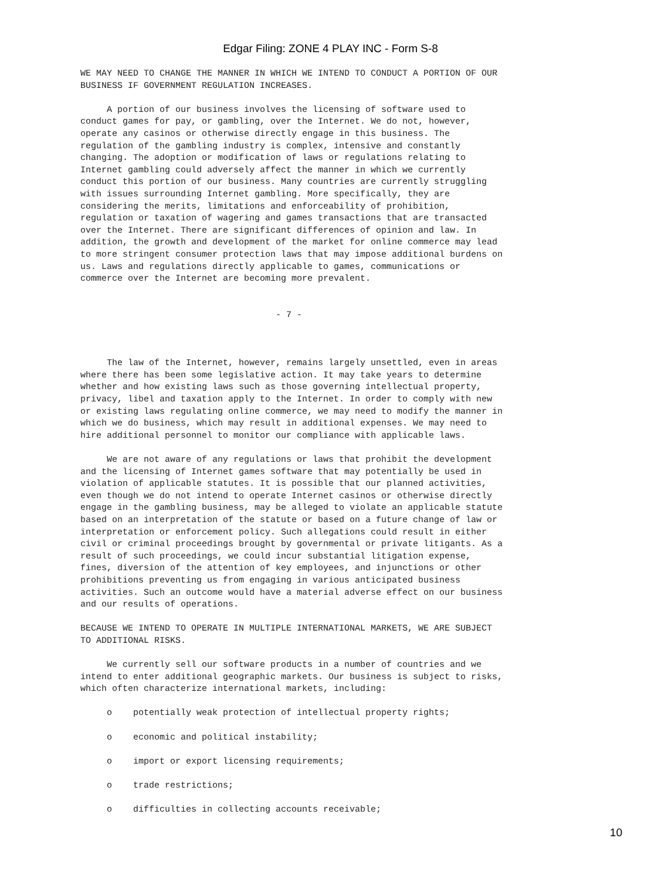Edgar Filing: ZONE 4 PLAY INC - Form S-8
WE MAY NEED TO CHANGE THE MANNER IN WHICH WE INTEND TO CONDUCT A PORTION OF OUR
BUSINESS IF GOVERNMENT REGULATION INCREASES.

     A portion of our business involves the licensing of software used to
conduct games for pay, or gambling, over the Internet. We do not, however,
operate any casinos or otherwise directly engage in this business. The
regulation of the gambling industry is complex, intensive and constantly
changing. The adoption or modification of laws or regulations relating to
Internet gambling could adversely affect the manner in which we currently
conduct this portion of our business. Many countries are currently struggling
with issues surrounding Internet gambling. More specifically, they are
considering the merits, limitations and enforceability of prohibition,
regulation or taxation of wagering and games transactions that are transacted
over the Internet. There are significant differences of opinion and law. In
addition, the growth and development of the market for online commerce may lead
to more stringent consumer protection laws that may impose additional burdens on
us. Laws and regulations directly applicable to games, communications or
commerce over the Internet are becoming more prevalent.


                                     - 7 -



     The law of the Internet, however, remains largely unsettled, even in areas
where there has been some legislative action. It may take years to determine
whether and how existing laws such as those governing intellectual property,
privacy, libel and taxation apply to the Internet. In order to comply with new
or existing laws regulating online commerce, we may need to modify the manner in
which we do business, which may result in additional expenses. We may need to
hire additional personnel to monitor our compliance with applicable laws.

     We are not aware of any regulations or laws that prohibit the development
and the licensing of Internet games software that may potentially be used in
violation of applicable statutes. It is possible that our planned activities,
even though we do not intend to operate Internet casinos or otherwise directly
engage in the gambling business, may be alleged to violate an applicable statute
based on an interpretation of the statute or based on a future change of law or
interpretation or enforcement policy. Such allegations could result in either
civil or criminal proceedings brought by governmental or private litigants. As a
result of such proceedings, we could incur substantial litigation expense,
fines, diversion of the attention of key employees, and injunctions or other
prohibitions preventing us from engaging in various anticipated business
activities. Such an outcome would have a material adverse effect on our business
and our results of operations.

BECAUSE WE INTEND TO OPERATE IN MULTIPLE INTERNATIONAL MARKETS, WE ARE SUBJECT
TO ADDITIONAL RISKS.

     We currently sell our software products in a number of countries and we
intend to enter additional geographic markets. Our business is subject to risks,
which often characterize international markets, including:

     o    potentially weak protection of intellectual property rights;

     o    economic and political instability;

     o    import or export licensing requirements;

     o    trade restrictions;

     o    difficulties in collecting accounts receivable;
10